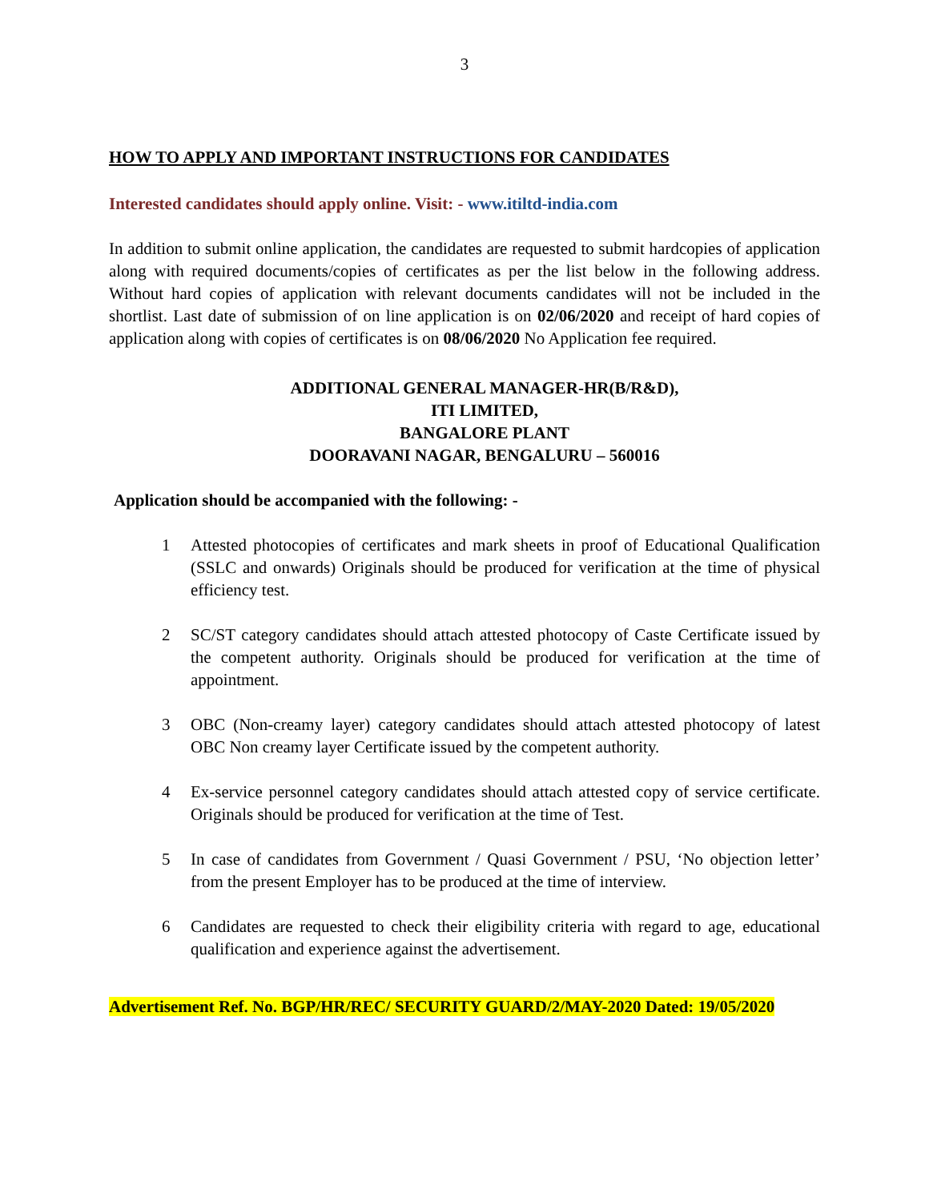3
HOW TO APPLY AND IMPORTANT INSTRUCTIONS FOR CANDIDATES
Interested candidates should apply online. Visit: - www.itiltd-india.com
In addition to submit online application, the candidates are requested to submit hardcopies of application along with required documents/copies of certificates as per the list below in the following address. Without hard copies of application with relevant documents candidates will not be included in the shortlist. Last date of submission of on line application is on 02/06/2020 and receipt of hard copies of application along with copies of certificates is on 08/06/2020 No Application fee required.
ADDITIONAL GENERAL MANAGER-HR(B/R&D),
ITI LIMITED,
BANGALORE PLANT
DOORAVANI NAGAR, BENGALURU – 560016
Application should be accompanied with the following: -
1 Attested photocopies of certificates and mark sheets in proof of Educational Qualification (SSLC and onwards) Originals should be produced for verification at the time of physical efficiency test.
2 SC/ST category candidates should attach attested photocopy of Caste Certificate issued by the competent authority. Originals should be produced for verification at the time of appointment.
3 OBC (Non-creamy layer) category candidates should attach attested photocopy of latest OBC Non creamy layer Certificate issued by the competent authority.
4 Ex-service personnel category candidates should attach attested copy of service certificate. Originals should be produced for verification at the time of Test.
5 In case of candidates from Government / Quasi Government / PSU, ‘No objection letter’ from the present Employer has to be produced at the time of interview.
6 Candidates are requested to check their eligibility criteria with regard to age, educational qualification and experience against the advertisement.
Advertisement Ref. No. BGP/HR/REC/ SECURITY GUARD/2/MAY-2020 Dated: 19/05/2020